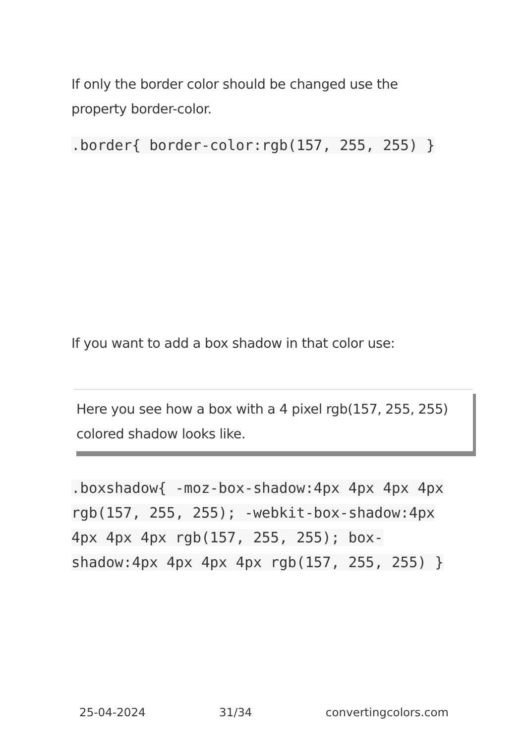If only the border color should be changed use the property border-color.
.border{ border-color:rgb(157, 255, 255) }
If you want to add a box shadow in that color use:
Here you see how a box with a 4 pixel rgb(157, 255, 255) colored shadow looks like.
.boxshadow{ -moz-box-shadow:4px 4px 4px 4px rgb(157, 255, 255); -webkit-box-shadow:4px 4px 4px 4px rgb(157, 255, 255); box-shadow:4px 4px 4px 4px rgb(157, 255, 255) }
25-04-2024 31/34 convertingcolors.com